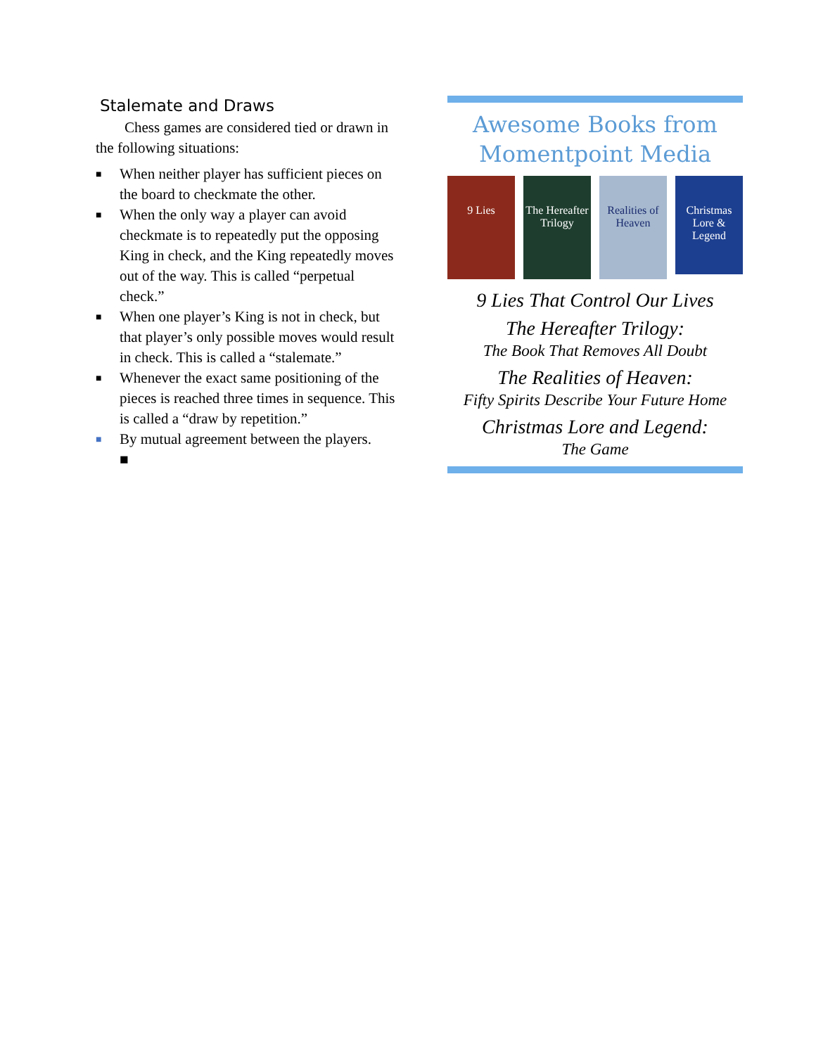Stalemate and Draws
Chess games are considered tied or drawn in the following situations:
■ When neither player has sufficient pieces on the board to checkmate the other.
■ When the only way a player can avoid checkmate is to repeatedly put the opposing King in check, and the King repeatedly moves out of the way. This is called “perpetual check.”
■ When one player’s King is not in check, but that player’s only possible moves would result in check. This is called a “stalemate.”
■ Whenever the exact same positioning of the pieces is reached three times in sequence. This is called a “draw by repetition.”
■ By mutual agreement between the players.
■
Awesome Books from Momentpoint Media
9 Lies The Hereafter Trilogy
Realities of Heaven
Christmas Lore & Legend
9 Lies That Control Our Lives
The Hereafter Trilogy:
The Book That Removes All Doubt
The Realities of Heaven:
Fifty Spirits Describe Your Future Home
Christmas Lore and Legend:
The Game